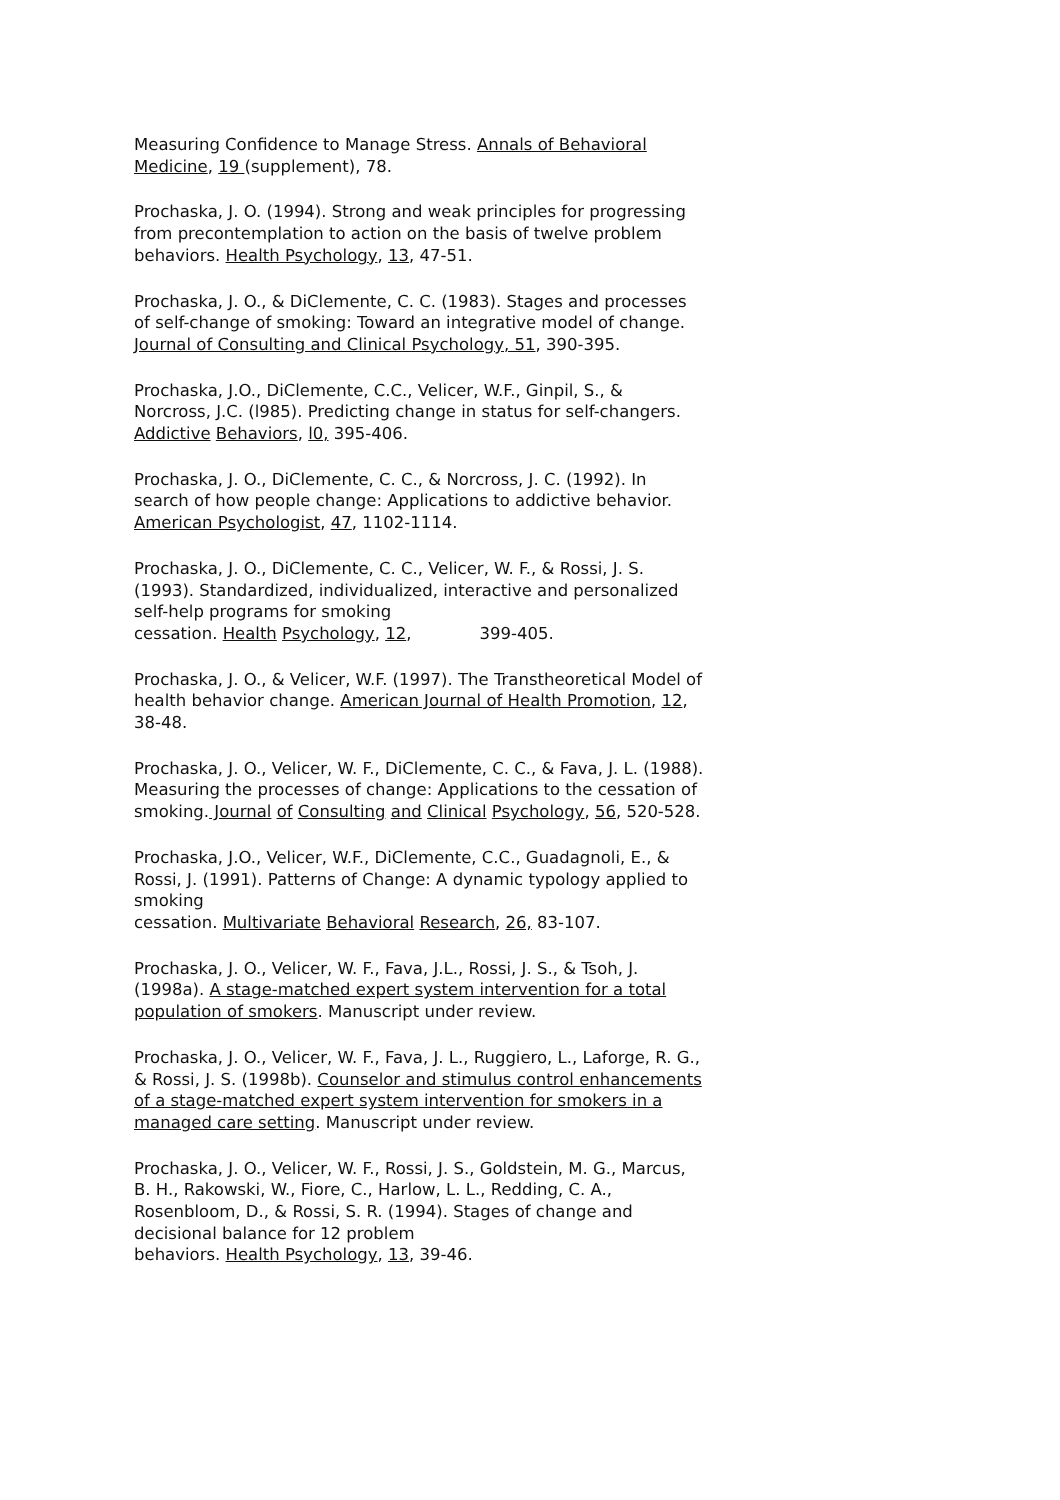Measuring Confidence to Manage Stress. Annals of Behavioral Medicine, 19 (supplement), 78.
Prochaska, J. O. (1994). Strong and weak principles for progressing from precontemplation to action on the basis of twelve problem behaviors. Health Psychology, 13, 47-51.
Prochaska, J. O., & DiClemente, C. C. (1983). Stages and processes of self-change of smoking: Toward an integrative model of change. Journal of Consulting and Clinical Psychology, 51, 390-395.
Prochaska, J.O., DiClemente, C.C., Velicer, W.F., Ginpil, S., & Norcross, J.C. (l985). Predicting change in status for self-changers. Addictive Behaviors, l0, 395-406.
Prochaska, J. O., DiClemente, C. C., & Norcross, J. C. (1992). In search of how people change: Applications to addictive behavior. American Psychologist, 47, 1102-1114.
Prochaska, J. O., DiClemente, C. C., Velicer, W. F., & Rossi, J. S. (1993). Standardized, individualized, interactive and personalized self-help programs for smoking
cessation. Health Psychology, 12, 399-405.
Prochaska, J. O., & Velicer, W.F. (1997). The Transtheoretical Model of health behavior change. American Journal of Health Promotion, 12, 38-48.
Prochaska, J. O., Velicer, W. F., DiClemente, C. C., & Fava, J. L. (1988). Measuring the processes of change: Applications to the cessation of
smoking. Journal of Consulting and Clinical Psychology, 56, 520-528.
Prochaska, J.O., Velicer, W.F., DiClemente, C.C., Guadagnoli, E., & Rossi, J. (1991). Patterns of Change: A dynamic typology applied to smoking
cessation. Multivariate Behavioral Research, 26, 83-107.
Prochaska, J. O., Velicer, W. F., Fava, J.L., Rossi, J. S., & Tsoh, J. (1998a). A stage-matched expert system intervention for a total population of smokers. Manuscript under review.
Prochaska, J. O., Velicer, W. F., Fava, J. L., Ruggiero, L., Laforge, R. G., & Rossi, J. S. (1998b). Counselor and stimulus control enhancements of a stage-matched expert system intervention for smokers in a managed care setting. Manuscript under review.
Prochaska, J. O., Velicer, W. F., Rossi, J. S., Goldstein, M. G., Marcus, B. H., Rakowski, W., Fiore, C., Harlow, L. L., Redding, C. A., Rosenbloom, D., & Rossi, S. R. (1994). Stages of change and decisional balance for 12 problem
behaviors. Health Psychology, 13, 39-46.